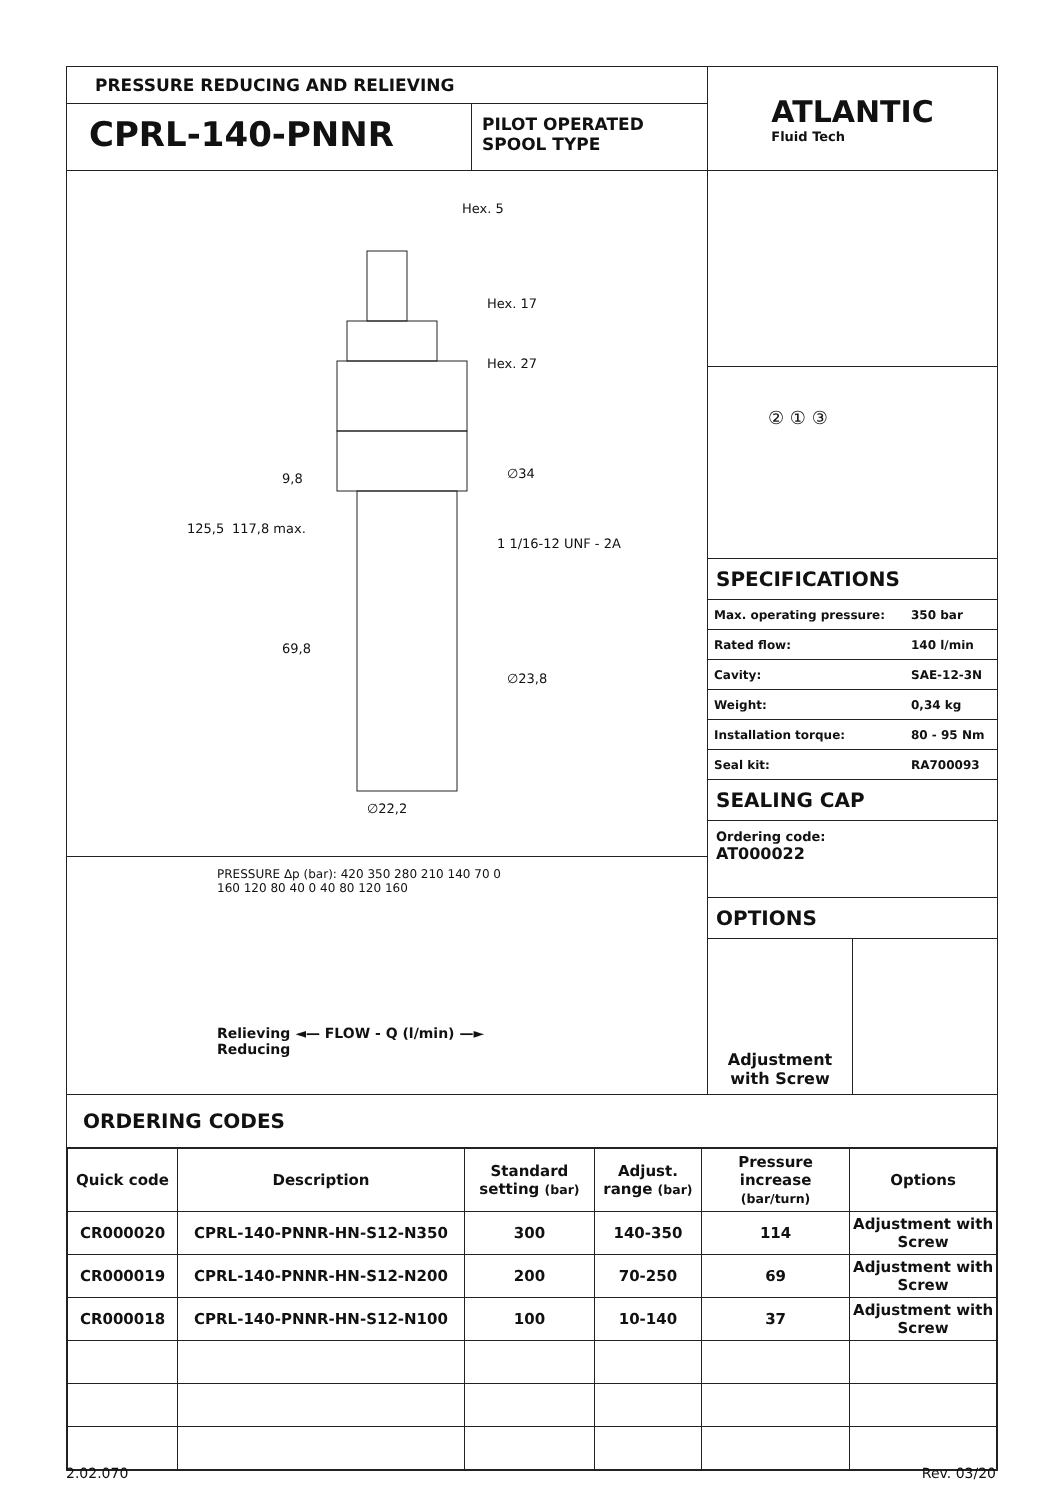PRESSURE REDUCING AND RELIEVING
CPRL-140-PNNR
PILOT OPERATED
SPOOL TYPE
ATLANTIC
Fluid Tech
Hex. 5
Hex. 17
Hex. 27
∅34
1 1/16-12 UNF - 2A
∅23,8
125,5 117,8 max.
9,8
69,8
∅22,2
PRESSURE Δp (bar): 420 350 280 210 140 70 0
160 120 80 40 0 40 80 120 160
Relieving ◄— FLOW - Q (l/min) —► Reducing
② ① ③
SPECIFICATIONS
| Max. operating pressure: | 350 bar |
| Rated flow: | 140 l/min |
| Cavity: | SAE-12-3N |
| Weight: | 0,34 kg |
| Installation torque: | 80 - 95 Nm |
| Seal kit: | RA700093 |
SEALING CAP
Ordering code:
AT000022
OPTIONS
Adjustment
with Screw
ORDERING CODES
| Quick code | Description | Standard setting (bar) | Adjust. range (bar) | Pressure increase (bar/turn) | Options |
| --- | --- | --- | --- | --- | --- |
| CR000020 | CPRL-140-PNNR-HN-S12-N350 | 300 | 140-350 | 114 | Adjustment with Screw |
| CR000019 | CPRL-140-PNNR-HN-S12-N200 | 200 | 70-250 | 69 | Adjustment with Screw |
| CR000018 | CPRL-140-PNNR-HN-S12-N100 | 100 | 10-140 | 37 | Adjustment with Screw |
2.02.070 Rev. 03/20